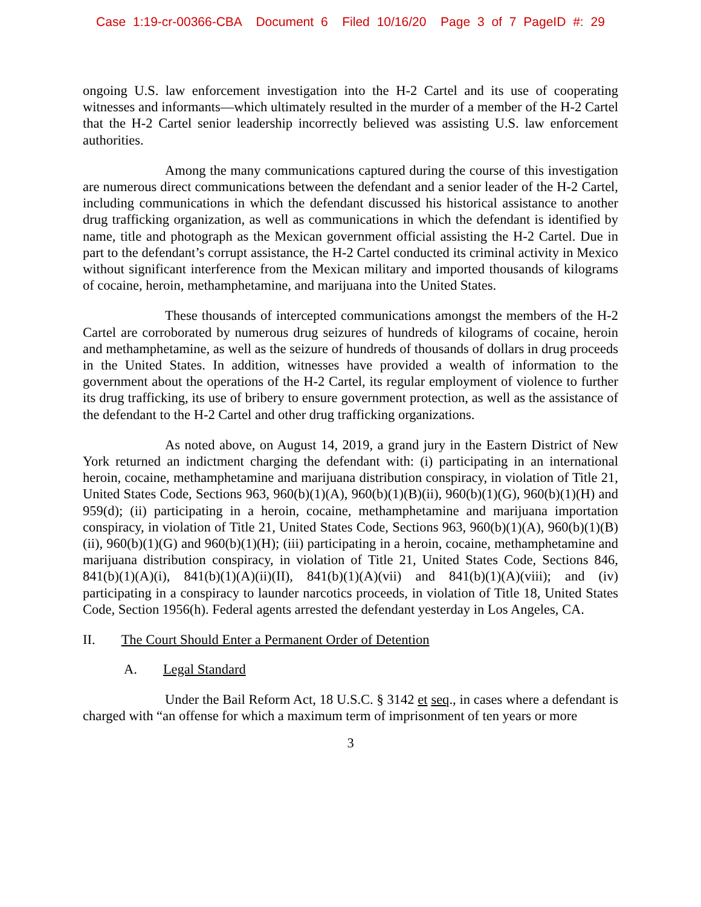Case 1:19-cr-00366-CBA Document 6 Filed 10/16/20 Page 3 of 7 PageID #: 29
ongoing U.S. law enforcement investigation into the H-2 Cartel and its use of cooperating witnesses and informants—which ultimately resulted in the murder of a member of the H-2 Cartel that the H-2 Cartel senior leadership incorrectly believed was assisting U.S. law enforcement authorities.
Among the many communications captured during the course of this investigation are numerous direct communications between the defendant and a senior leader of the H-2 Cartel, including communications in which the defendant discussed his historical assistance to another drug trafficking organization, as well as communications in which the defendant is identified by name, title and photograph as the Mexican government official assisting the H-2 Cartel. Due in part to the defendant’s corrupt assistance, the H-2 Cartel conducted its criminal activity in Mexico without significant interference from the Mexican military and imported thousands of kilograms of cocaine, heroin, methamphetamine, and marijuana into the United States.
These thousands of intercepted communications amongst the members of the H-2 Cartel are corroborated by numerous drug seizures of hundreds of kilograms of cocaine, heroin and methamphetamine, as well as the seizure of hundreds of thousands of dollars in drug proceeds in the United States. In addition, witnesses have provided a wealth of information to the government about the operations of the H-2 Cartel, its regular employment of violence to further its drug trafficking, its use of bribery to ensure government protection, as well as the assistance of the defendant to the H-2 Cartel and other drug trafficking organizations.
As noted above, on August 14, 2019, a grand jury in the Eastern District of New York returned an indictment charging the defendant with: (i) participating in an international heroin, cocaine, methamphetamine and marijuana distribution conspiracy, in violation of Title 21, United States Code, Sections 963, 960(b)(1)(A), 960(b)(1)(B)(ii), 960(b)(1)(G), 960(b)(1)(H) and 959(d); (ii) participating in a heroin, cocaine, methamphetamine and marijuana importation conspiracy, in violation of Title 21, United States Code, Sections 963, 960(b)(1)(A), 960(b)(1)(B)(ii), 960(b)(1)(G) and 960(b)(1)(H); (iii) participating in a heroin, cocaine, methamphetamine and marijuana distribution conspiracy, in violation of Title 21, United States Code, Sections 846, 841(b)(1)(A)(i), 841(b)(1)(A)(ii)(II), 841(b)(1)(A)(vii) and 841(b)(1)(A)(viii); and (iv) participating in a conspiracy to launder narcotics proceeds, in violation of Title 18, United States Code, Section 1956(h). Federal agents arrested the defendant yesterday in Los Angeles, CA.
II. The Court Should Enter a Permanent Order of Detention
A. Legal Standard
Under the Bail Reform Act, 18 U.S.C. § 3142 et seq., in cases where a defendant is charged with “an offense for which a maximum term of imprisonment of ten years or more
3